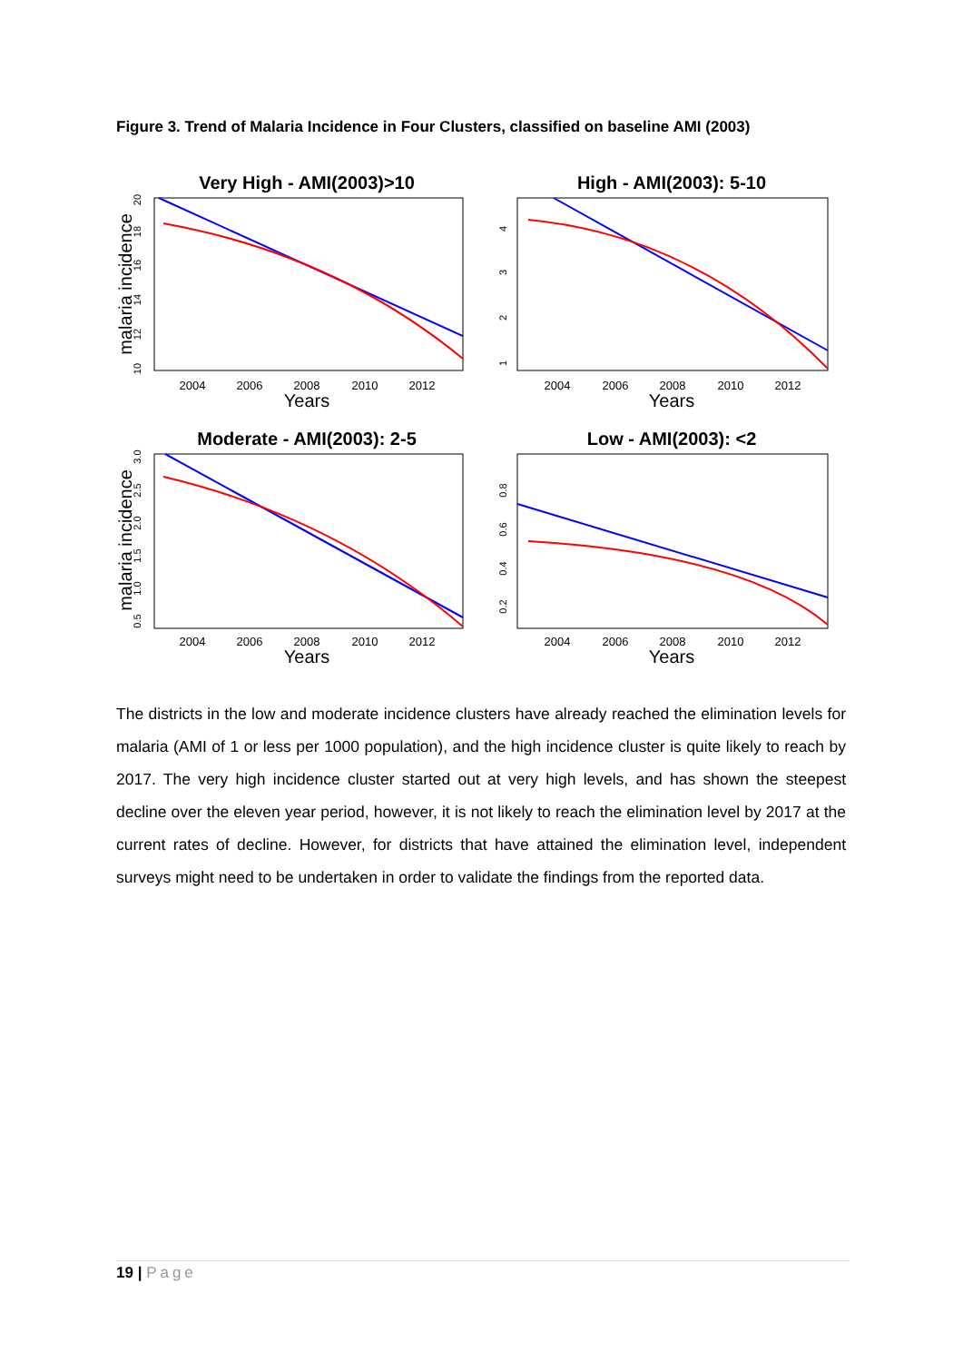Figure 3. Trend of Malaria Incidence in Four Clusters, classified on baseline AMI (2003)
Very High - AMI(2003)>10
High - AMI(2003): 5-10
Moderate - AMI(2003): 2-5
Low - AMI(2003): <2
2004
2006
2008
2010
2012
2004
2006
2008
2010
2012
2004
2006
2008
2010
2012
2004
2006
2008
2010
2012
Years
Years
Years
Years
malaria incidence
malaria incidence
10
12
14
16
18
20
1
2
3
4
0.5
1.0
1.5
2.0
2.5
3.0
0.2
0.4
0.6
0.8
The districts in the low and moderate incidence clusters have already reached the elimination levels for malaria (AMI of 1 or less per 1000 population), and the high incidence cluster is quite likely to reach by 2017. The very high incidence cluster started out at very high levels, and has shown the steepest decline over the eleven year period, however, it is not likely to reach the elimination level by 2017 at the current rates of decline. However, for districts that have attained the elimination level, independent surveys might need to be undertaken in order to validate the findings from the reported data.
19 | Page